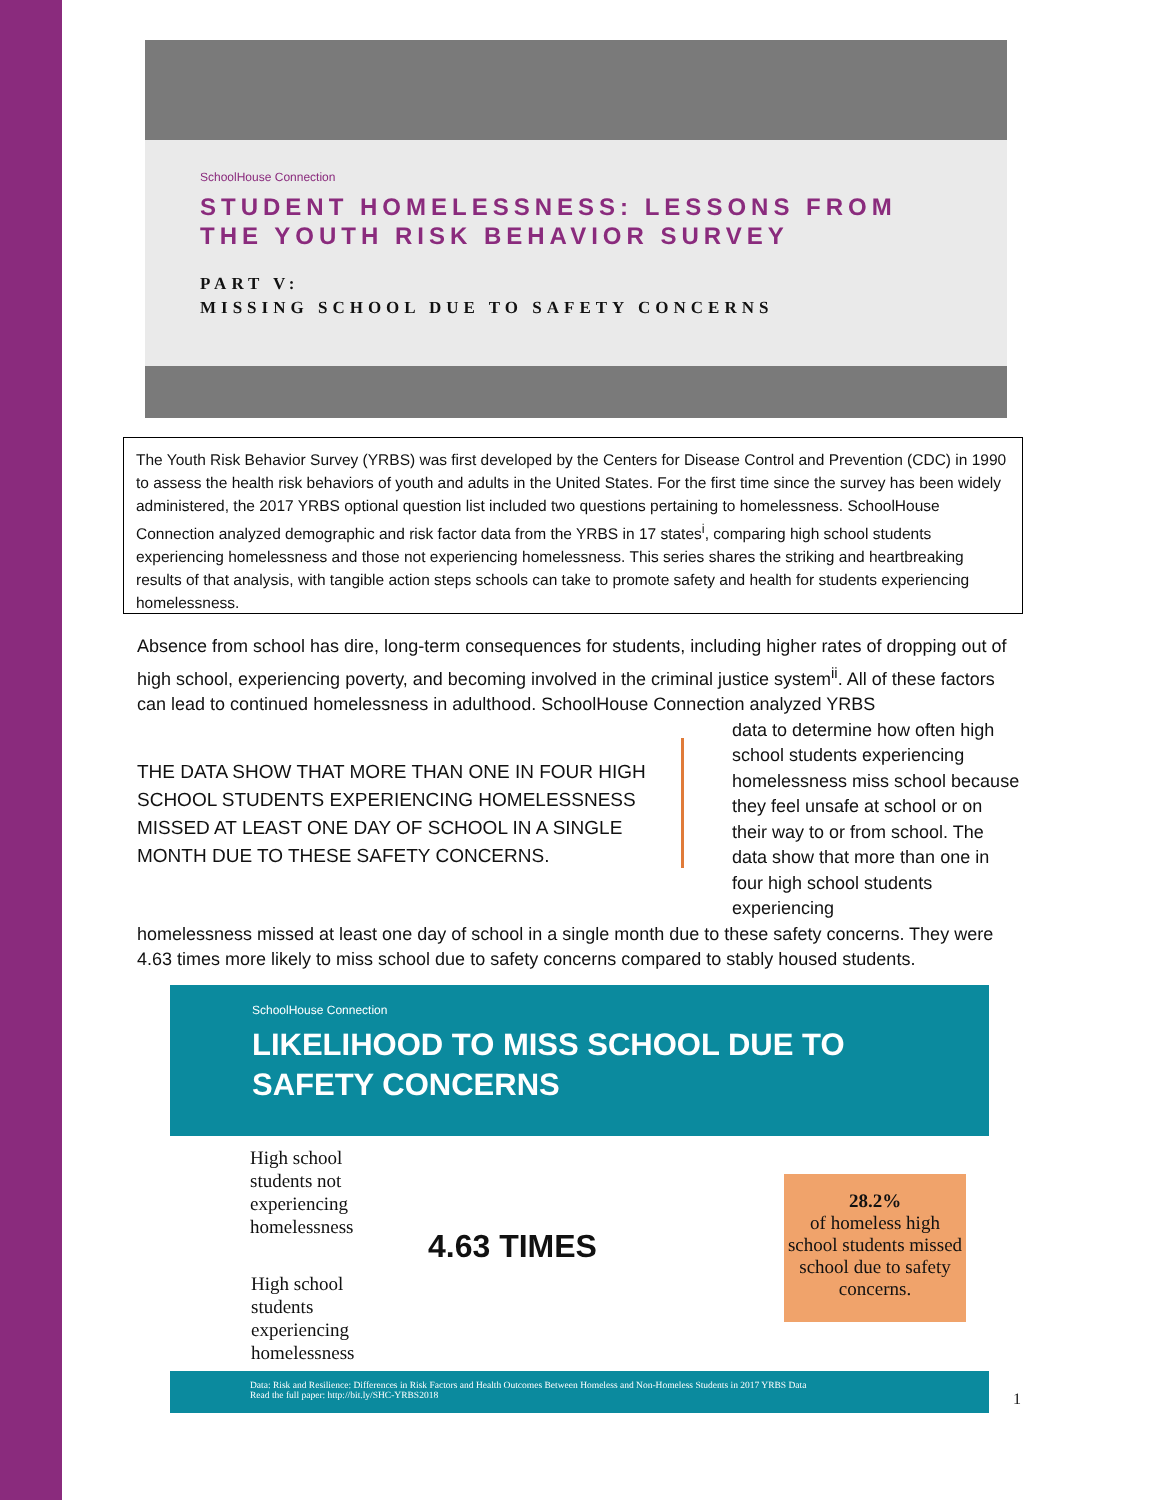SchoolHouse Connection
STUDENT HOMELESSNESS: LESSONS FROM THE YOUTH RISK BEHAVIOR SURVEY
PART V:
MISSING SCHOOL DUE TO SAFETY CONCERNS
The Youth Risk Behavior Survey (YRBS) was first developed by the Centers for Disease Control and Prevention (CDC) in 1990 to assess the health risk behaviors of youth and adults in the United States. For the first time since the survey has been widely administered, the 2017 YRBS optional question list included two questions pertaining to homelessness. SchoolHouse Connection analyzed demographic and risk factor data from the YRBS in 17 states<sup>i</sup>, comparing high school students experiencing homelessness and those not experiencing homelessness. This series shares the striking and heartbreaking results of that analysis, with tangible action steps schools can take to promote safety and health for students experiencing homelessness.
Absence from school has dire, long-term consequences for students, including higher rates of dropping out of high school, experiencing poverty, and becoming involved in the criminal justice system<sup>ii</sup>. All of these factors can lead to continued homelessness in adulthood. SchoolHouse Connection analyzed YRBS
THE DATA SHOW THAT MORE THAN ONE IN FOUR HIGH SCHOOL STUDENTS EXPERIENCING HOMELESSNESS MISSED AT LEAST ONE DAY OF SCHOOL IN A SINGLE MONTH DUE TO THESE SAFETY CONCERNS.
data to determine how often high school students experiencing homelessness miss school because they feel unsafe at school or on their way to or from school. The data show that more than one in four high school students experiencing
homelessness missed at least one day of school in a single month due to these safety concerns. They were 4.63 times more likely to miss school due to safety concerns compared to stably housed students.
SchoolHouse Connection
LIKELIHOOD TO MISS SCHOOL DUE TO SAFETY CONCERNS
High school students not experiencing homelessness
4.63 TIMES
High school students experiencing homelessness
28.2%
of homeless high school students missed school due to safety concerns.
Data: Risk and Resilience: Differences in Risk Factors and Health Outcomes Between Homeless and Non-Homeless Students in 2017 YRBS Data
Read the full paper: http://bit.ly/SHC-YRBS2018
1